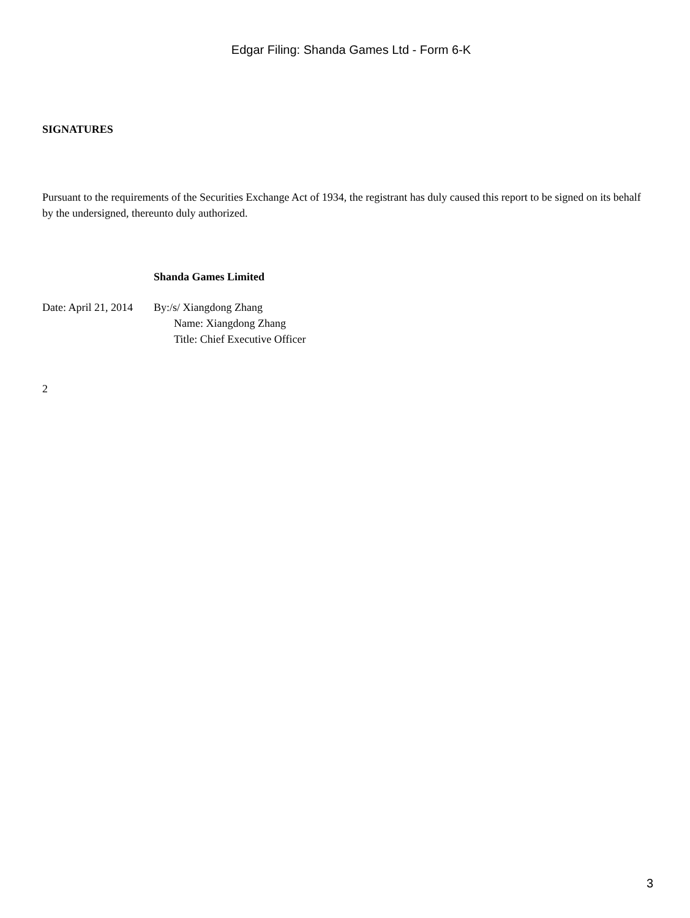Edgar Filing: Shanda Games Ltd - Form 6-K
SIGNATURES
Pursuant to the requirements of the Securities Exchange Act of 1934, the registrant has duly caused this report to be signed on its behalf by the undersigned, thereunto duly authorized.
Shanda Games Limited
Date: April 21, 2014
By:/s/ Xiangdong Zhang
Name: Xiangdong Zhang
Title: Chief Executive Officer
2
3